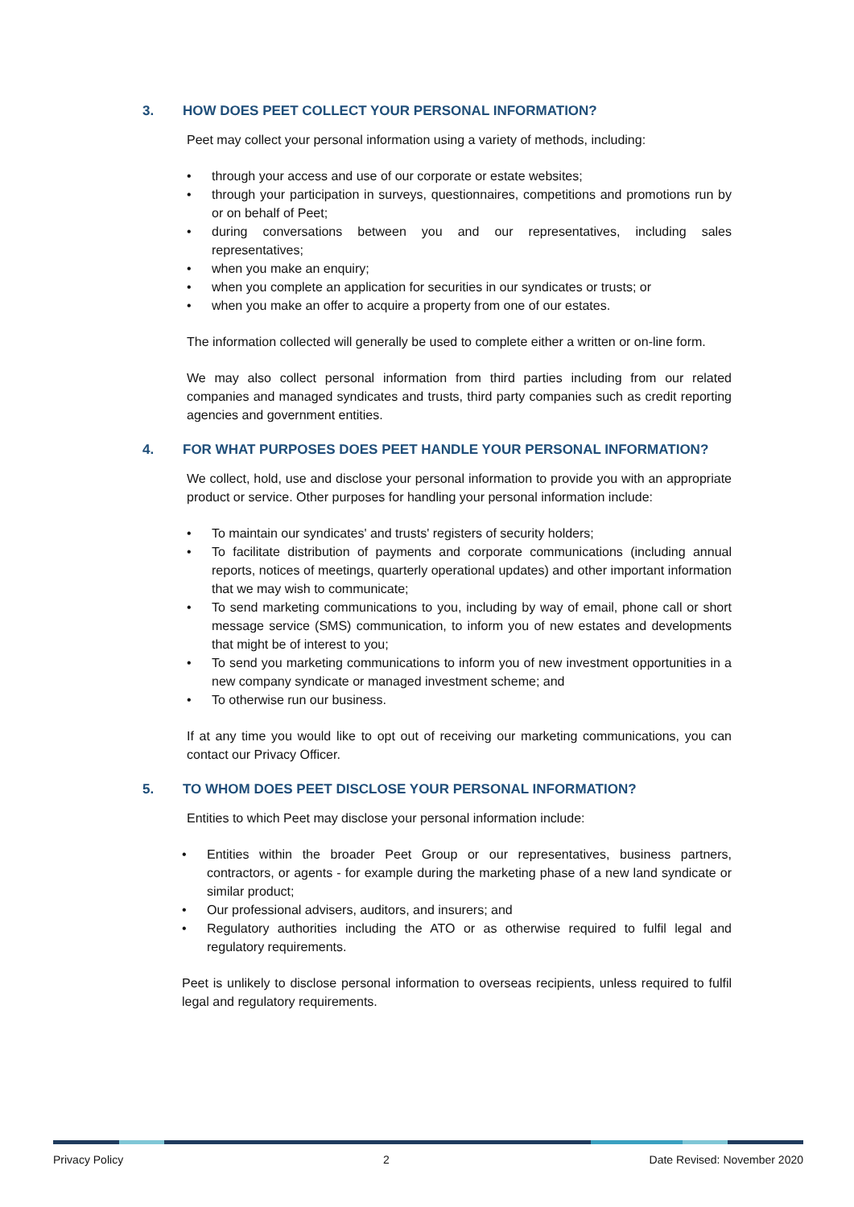3. HOW DOES PEET COLLECT YOUR PERSONAL INFORMATION?
Peet may collect your personal information using a variety of methods, including:
• through your access and use of our corporate or estate websites;
• through your participation in surveys, questionnaires, competitions and promotions run by or on behalf of Peet;
• during conversations between you and our representatives, including sales representatives;
• when you make an enquiry;
• when you complete an application for securities in our syndicates or trusts; or
• when you make an offer to acquire a property from one of our estates.
The information collected will generally be used to complete either a written or on-line form.
We may also collect personal information from third parties including from our related companies and managed syndicates and trusts, third party companies such as credit reporting agencies and government entities.
4. FOR WHAT PURPOSES DOES PEET HANDLE YOUR PERSONAL INFORMATION?
We collect, hold, use and disclose your personal information to provide you with an appropriate product or service. Other purposes for handling your personal information include:
• To maintain our syndicates' and trusts' registers of security holders;
• To facilitate distribution of payments and corporate communications (including annual reports, notices of meetings, quarterly operational updates) and other important information that we may wish to communicate;
• To send marketing communications to you, including by way of email, phone call or short message service (SMS) communication, to inform you of new estates and developments that might be of interest to you;
• To send you marketing communications to inform you of new investment opportunities in a new company syndicate or managed investment scheme; and
• To otherwise run our business.
If at any time you would like to opt out of receiving our marketing communications, you can contact our Privacy Officer.
5. TO WHOM DOES PEET DISCLOSE YOUR PERSONAL INFORMATION?
Entities to which Peet may disclose your personal information include:
• Entities within the broader Peet Group or our representatives, business partners, contractors, or agents - for example during the marketing phase of a new land syndicate or similar product;
• Our professional advisers, auditors, and insurers; and
• Regulatory authorities including the ATO or as otherwise required to fulfil legal and regulatory requirements.
Peet is unlikely to disclose personal information to overseas recipients, unless required to fulfil legal and regulatory requirements.
Privacy Policy 2 Date Revised: November 2020